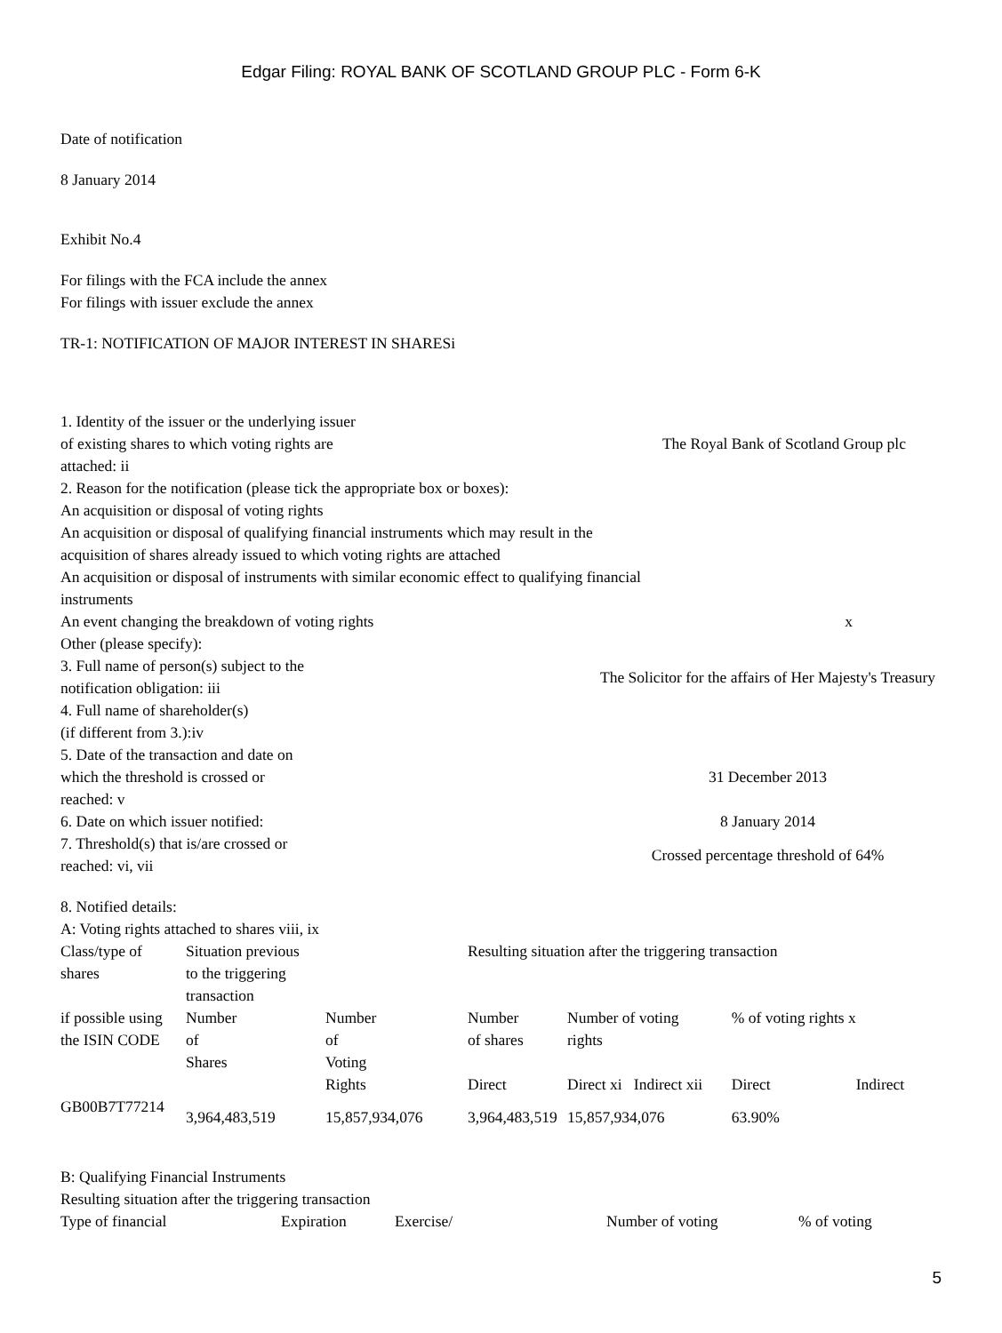Edgar Filing: ROYAL BANK OF SCOTLAND GROUP PLC - Form 6-K
Date of notification
8 January 2014
Exhibit No.4
For filings with the FCA include the annex
For filings with issuer exclude the annex
TR-1: NOTIFICATION OF MAJOR INTEREST IN SHARESi
| 1. Identity of the issuer or the underlying issuer of existing shares to which voting rights are attached: ii | The Royal Bank of Scotland Group plc |
| 2. Reason for the notification (please tick the appropriate box or boxes): | |
| An acquisition or disposal of voting rights | |
| An acquisition or disposal of qualifying financial instruments which may result in the acquisition of shares already issued to which voting rights are attached | |
| An acquisition or disposal of instruments with similar economic effect to qualifying financial instruments | |
| An event changing the breakdown of voting rights | x |
| Other (please specify): | |
| 3. Full name of person(s) subject to the notification obligation: iii | The Solicitor for the affairs of Her Majesty's Treasury |
| 4. Full name of shareholder(s) (if different from 3.):iv | |
| 5. Date of the transaction and date on which the threshold is crossed or reached: v | 31 December 2013 |
| 6. Date on which issuer notified: | 8 January 2014 |
| 7. Threshold(s) that is/are crossed or reached: vi, vii | Crossed percentage threshold of 64% |
8. Notified details:
A: Voting rights attached to shares viii, ix
| Class/type of shares | Situation previous to the triggering transaction | | Resulting situation after the triggering transaction | | |
| if possible using the ISIN CODE | Number of Shares | Number of Voting Rights | Number of shares Direct | Number of voting rights Direct xi Indirect xii | % of voting rights x Direct Indirect |
| GB00B7T77214 | 3,964,483,519 | 15,857,934,076 | 3,964,483,519 | 15,857,934,076 | 63.90% |
B: Qualifying Financial Instruments
Resulting situation after the triggering transaction
| Type of financial | Expiration | Exercise/ | Number of voting | % of voting |
5